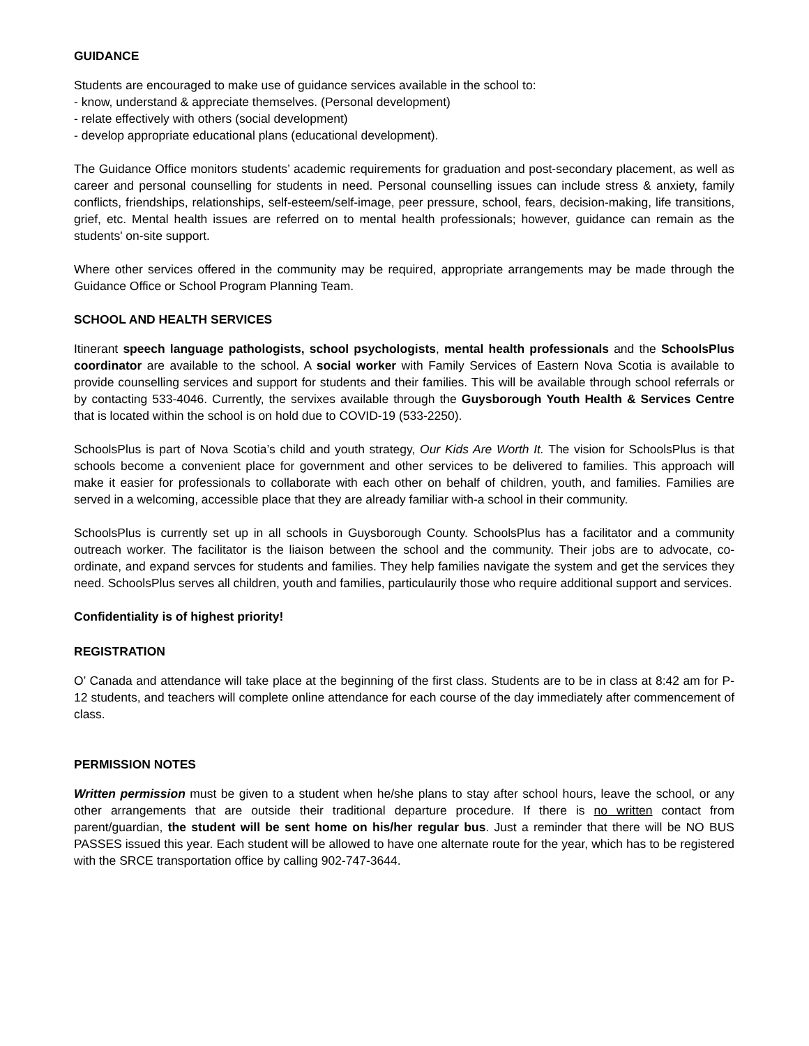GUIDANCE
Students are encouraged to make use of guidance services available in the school to:
- know, understand & appreciate themselves. (Personal development)
- relate effectively with others (social development)
- develop appropriate educational plans (educational development).
The Guidance Office monitors students’ academic requirements for graduation and post-secondary placement, as well as career and personal counselling for students in need. Personal counselling issues can include stress & anxiety, family conflicts, friendships, relationships, self-esteem/self-image, peer pressure, school, fears, decision-making, life transitions, grief, etc. Mental health issues are referred on to mental health professionals; however, guidance can remain as the students' on-site support.
Where other services offered in the community may be required, appropriate arrangements may be made through the Guidance Office or School Program Planning Team.
SCHOOL AND HEALTH SERVICES
Itinerant speech language pathologists, school psychologists, mental health professionals and the SchoolsPlus coordinator are available to the school. A social worker with Family Services of Eastern Nova Scotia is available to provide counselling services and support for students and their families. This will be available through school referrals or by contacting 533-4046. Currently, the servixes available through the Guysborough Youth Health & Services Centre that is located within the school is on hold due to COVID-19 (533-2250).
SchoolsPlus is part of Nova Scotia’s child and youth strategy, Our Kids Are Worth It. The vision for SchoolsPlus is that schools become a convenient place for government and other services to be delivered to families. This approach will make it easier for professionals to collaborate with each other on behalf of children, youth, and families. Families are served in a welcoming, accessible place that they are already familiar with-a school in their community.
SchoolsPlus is currently set up in all schools in Guysborough County. SchoolsPlus has a facilitator and a community outreach worker. The facilitator is the liaison between the school and the community. Their jobs are to advocate, co-ordinate, and expand servces for students and families. They help families navigate the system and get the services they need. SchoolsPlus serves all children, youth and families, particulaurily those who require additional support and services.
Confidentiality is of highest priority!
REGISTRATION
O’ Canada and attendance will take place at the beginning of the first class. Students are to be in class at 8:42 am for P-12 students, and teachers will complete online attendance for each course of the day immediately after commencement of class.
PERMISSION NOTES
Written permission must be given to a student when he/she plans to stay after school hours, leave the school, or any other arrangements that are outside their traditional departure procedure. If there is no written contact from parent/guardian, the student will be sent home on his/her regular bus. Just a reminder that there will be NO BUS PASSES issued this year. Each student will be allowed to have one alternate route for the year, which has to be registered with the SRCE transportation office by calling 902-747-3644.